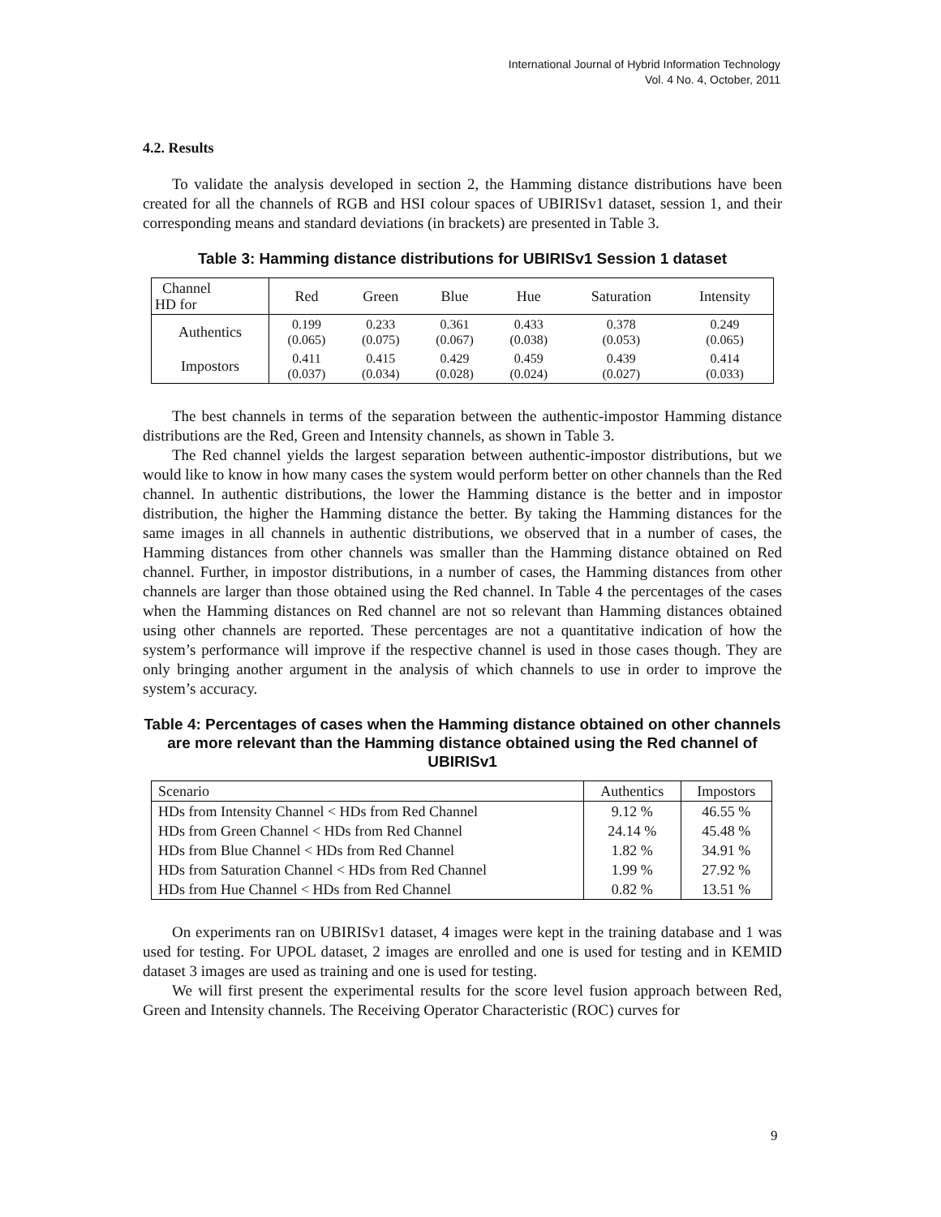International Journal of Hybrid Information Technology
Vol. 4 No. 4, October, 2011
4.2. Results
To validate the analysis developed in section 2, the Hamming distance distributions have been created for all the channels of RGB and HSI colour spaces of UBIRISv1 dataset, session 1, and their corresponding means and standard deviations (in brackets) are presented in Table 3.
Table 3: Hamming distance distributions for UBIRISv1 Session 1 dataset
| Channel HD for | Red | Green | Blue | Hue | Saturation | Intensity |
| --- | --- | --- | --- | --- | --- | --- |
| Authentics | 0.199 (0.065) | 0.233 (0.075) | 0.361 (0.067) | 0.433 (0.038) | 0.378 (0.053) | 0.249 (0.065) |
| Impostors | 0.411 (0.037) | 0.415 (0.034) | 0.429 (0.028) | 0.459 (0.024) | 0.439 (0.027) | 0.414 (0.033) |
The best channels in terms of the separation between the authentic-impostor Hamming distance distributions are the Red, Green and Intensity channels, as shown in Table 3.
The Red channel yields the largest separation between authentic-impostor distributions, but we would like to know in how many cases the system would perform better on other channels than the Red channel. In authentic distributions, the lower the Hamming distance is the better and in impostor distribution, the higher the Hamming distance the better. By taking the Hamming distances for the same images in all channels in authentic distributions, we observed that in a number of cases, the Hamming distances from other channels was smaller than the Hamming distance obtained on Red channel. Further, in impostor distributions, in a number of cases, the Hamming distances from other channels are larger than those obtained using the Red channel. In Table 4 the percentages of the cases when the Hamming distances on Red channel are not so relevant than Hamming distances obtained using other channels are reported. These percentages are not a quantitative indication of how the system’s performance will improve if the respective channel is used in those cases though. They are only bringing another argument in the analysis of which channels to use in order to improve the system’s accuracy.
Table 4: Percentages of cases when the Hamming distance obtained on other channels are more relevant than the Hamming distance obtained using the Red channel of UBIRISv1
| Scenario | Authentics | Impostors |
| --- | --- | --- |
| HDs from Intensity Channel < HDs from Red Channel | 9.12 % | 46.55 % |
| HDs from Green Channel < HDs from Red Channel | 24.14 % | 45.48 % |
| HDs from Blue Channel < HDs from Red Channel | 1.82 % | 34.91 % |
| HDs from Saturation Channel < HDs from Red Channel | 1.99 % | 27.92 % |
| HDs from Hue Channel < HDs from Red Channel | 0.82 % | 13.51 % |
On experiments ran on UBIRISv1 dataset, 4 images were kept in the training database and 1 was used for testing. For UPOL dataset, 2 images are enrolled and one is used for testing and in KEMID dataset 3 images are used as training and one is used for testing.
We will first present the experimental results for the score level fusion approach between Red, Green and Intensity channels. The Receiving Operator Characteristic (ROC) curves for
9